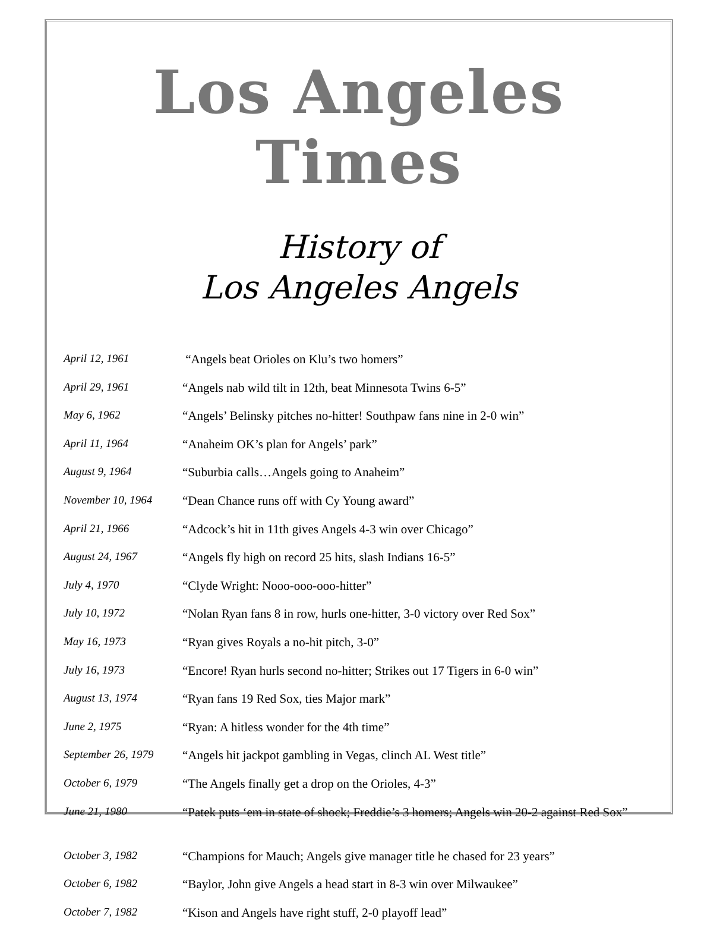Los Angeles Times
History of
Los Angeles Angels
| April 12, 1961 | “Angels beat Orioles on Klu’s two homers” |
| April 29, 1961 | “Angels nab wild tilt in 12th, beat Minnesota Twins 6-5” |
| May 6, 1962 | “Angels’ Belinsky pitches no-hitter! Southpaw fans nine in 2-0 win” |
| April 11, 1964 | “Anaheim OK’s plan for Angels’ park” |
| August 9, 1964 | “Suburbia calls…Angels going to Anaheim” |
| November 10, 1964 | “Dean Chance runs off with Cy Young award” |
| April 21, 1966 | “Adcock’s hit in 11th gives Angels 4-3 win over Chicago” |
| August 24, 1967 | “Angels fly high on record 25 hits, slash Indians 16-5” |
| July 4, 1970 | “Clyde Wright: Nooo-ooo-ooo-hitter” |
| July 10, 1972 | “Nolan Ryan fans 8 in row, hurls one-hitter, 3-0 victory over Red Sox” |
| May 16, 1973 | “Ryan gives Royals a no-hit pitch, 3-0” |
| July 16, 1973 | “Encore! Ryan hurls second no-hitter; Strikes out 17 Tigers in 6-0 win” |
| August 13, 1974 | “Ryan fans 19 Red Sox, ties Major mark” |
| June 2, 1975 | “Ryan: A hitless wonder for the 4th time” |
| September 26, 1979 | “Angels hit jackpot gambling in Vegas, clinch AL West title” |
| October 6, 1979 | “The Angels finally get a drop on the Orioles, 4-3” |
| June 21, 1980 | “Patek puts ‘em in state of shock; Freddie’s 3 homers; Angels win 20-2 against Red Sox” |
| October 3, 1982 | “Champions for Mauch; Angels give manager title he chased for 23 years” |
| October 6, 1982 | “Baylor, John give Angels a head start in 8-3 win over Milwaukee” |
| October 7, 1982 | “Kison and Angels have right stuff, 2-0 playoff lead” |